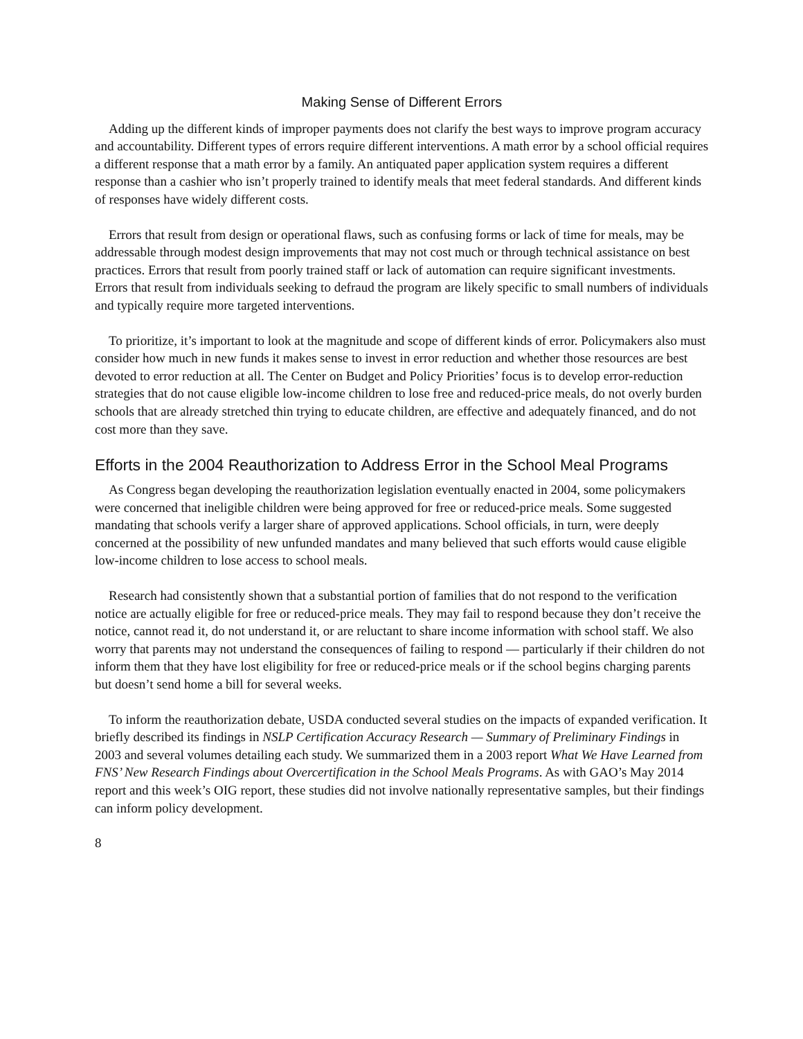Making Sense of Different Errors
Adding up the different kinds of improper payments does not clarify the best ways to improve program accuracy and accountability. Different types of errors require different interventions. A math error by a school official requires a different response that a math error by a family. An antiquated paper application system requires a different response than a cashier who isn’t properly trained to identify meals that meet federal standards. And different kinds of responses have widely different costs.
Errors that result from design or operational flaws, such as confusing forms or lack of time for meals, may be addressable through modest design improvements that may not cost much or through technical assistance on best practices. Errors that result from poorly trained staff or lack of automation can require significant investments. Errors that result from individuals seeking to defraud the program are likely specific to small numbers of individuals and typically require more targeted interventions.
To prioritize, it’s important to look at the magnitude and scope of different kinds of error. Policymakers also must consider how much in new funds it makes sense to invest in error reduction and whether those resources are best devoted to error reduction at all. The Center on Budget and Policy Priorities’ focus is to develop error-reduction strategies that do not cause eligible low-income children to lose free and reduced-price meals, do not overly burden schools that are already stretched thin trying to educate children, are effective and adequately financed, and do not cost more than they save.
Efforts in the 2004 Reauthorization to Address Error in the School Meal Programs
As Congress began developing the reauthorization legislation eventually enacted in 2004, some policymakers were concerned that ineligible children were being approved for free or reduced-price meals. Some suggested mandating that schools verify a larger share of approved applications. School officials, in turn, were deeply concerned at the possibility of new unfunded mandates and many believed that such efforts would cause eligible low-income children to lose access to school meals.
Research had consistently shown that a substantial portion of families that do not respond to the verification notice are actually eligible for free or reduced-price meals. They may fail to respond because they don’t receive the notice, cannot read it, do not understand it, or are reluctant to share income information with school staff. We also worry that parents may not understand the consequences of failing to respond — particularly if their children do not inform them that they have lost eligibility for free or reduced-price meals or if the school begins charging parents but doesn’t send home a bill for several weeks.
To inform the reauthorization debate, USDA conducted several studies on the impacts of expanded verification. It briefly described its findings in NSLP Certification Accuracy Research — Summary of Preliminary Findings in 2003 and several volumes detailing each study. We summarized them in a 2003 report What We Have Learned from FNS’ New Research Findings about Overcertification in the School Meals Programs. As with GAO’s May 2014 report and this week’s OIG report, these studies did not involve nationally representative samples, but their findings can inform policy development.
8